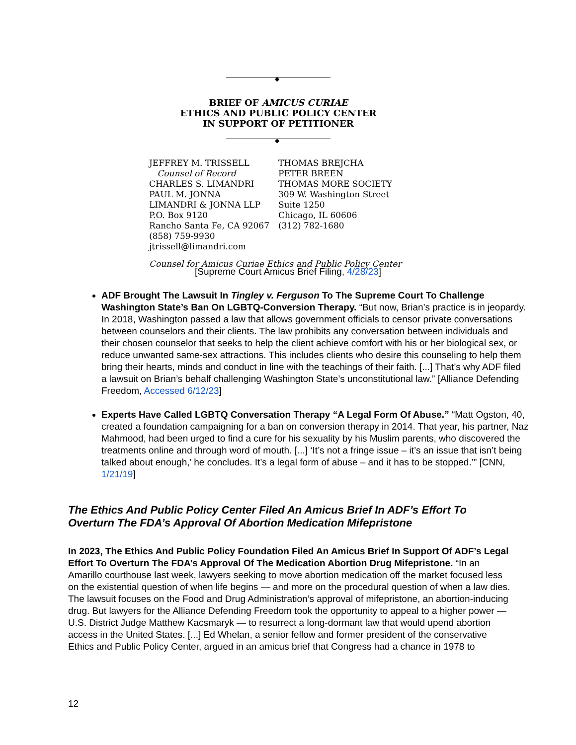◆
BRIEF OF AMICUS CURIAE
ETHICS AND PUBLIC POLICY CENTER
IN SUPPORT OF PETITIONER
◆
JEFFREY M. TRISSELL
Counsel of Record
CHARLES S. LIMANDRI
PAUL M. JONNA
LIMANDRI & JONNA LLP
P.O. Box 9120
Rancho Santa Fe, CA 92067
(858) 759-9930
jtrissell@limandri.com
THOMAS BREJCHA
PETER BREEN
THOMAS MORE SOCIETY
309 W. Washington Street
Suite 1250
Chicago, IL 60606
(312) 782-1680
Counsel for Amicus Curiae Ethics and Public Policy Center
[Supreme Court Amicus Brief Filing, 4/28/23]
ADF Brought The Lawsuit In Tingley v. Ferguson To The Supreme Court To Challenge Washington State’s Ban On LGBTQ-Conversion Therapy. “But now, Brian’s practice is in jeopardy. In 2018, Washington passed a law that allows government officials to censor private conversations between counselors and their clients. The law prohibits any conversation between individuals and their chosen counselor that seeks to help the client achieve comfort with his or her biological sex, or reduce unwanted same-sex attractions. This includes clients who desire this counseling to help them bring their hearts, minds and conduct in line with the teachings of their faith. [...] That’s why ADF filed a lawsuit on Brian’s behalf challenging Washington State’s unconstitutional law.” [Alliance Defending Freedom, Accessed 6/12/23]
Experts Have Called LGBTQ Conversation Therapy “A Legal Form Of Abuse.” “Matt Ogston, 40, created a foundation campaigning for a ban on conversion therapy in 2014. That year, his partner, Naz Mahmood, had been urged to find a cure for his sexuality by his Muslim parents, who discovered the treatments online and through word of mouth. [...] ‘It’s not a fringe issue – it’s an issue that isn’t being talked about enough,’ he concludes. It’s a legal form of abuse – and it has to be stopped.’” [CNN, 1/21/19]
The Ethics And Public Policy Center Filed An Amicus Brief In ADF’s Effort To Overturn The FDA’s Approval Of Abortion Medication Mifepristone
In 2023, The Ethics And Public Policy Foundation Filed An Amicus Brief In Support Of ADF’s Legal Effort To Overturn The FDA’s Approval Of The Medication Abortion Drug Mifepristone. “In an Amarillo courthouse last week, lawyers seeking to move abortion medication off the market focused less on the existential question of when life begins — and more on the procedural question of when a law dies. The lawsuit focuses on the Food and Drug Administration’s approval of mifepristone, an abortion-inducing drug. But lawyers for the Alliance Defending Freedom took the opportunity to appeal to a higher power — U.S. District Judge Matthew Kacsmaryk — to resurrect a long-dormant law that would upend abortion access in the United States. [...] Ed Whelan, a senior fellow and former president of the conservative Ethics and Public Policy Center, argued in an amicus brief that Congress had a chance in 1978 to
12